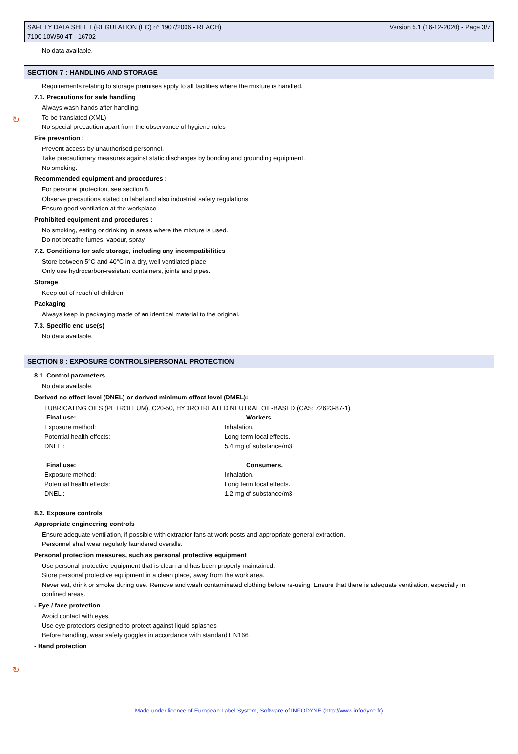SAFETY DATA SHEET (REGULATION (EC) n° 1907/2006 - REACH)
7100 10W50 4T - 16702
Version 5.1 (16-12-2020) - Page 3/7
No data available.
SECTION 7 : HANDLING AND STORAGE
Requirements relating to storage premises apply to all facilities where the mixture is handled.
↻
7.1. Precautions for safe handling
Always wash hands after handling.
To be translated (XML)
No special precaution apart from the observance of hygiene rules
Fire prevention :
Prevent access by unauthorised personnel.
Take precautionary measures against static discharges by bonding and grounding equipment.
No smoking.
Recommended equipment and procedures :
For personal protection, see section 8.
Observe precautions stated on label and also industrial safety regulations.
Ensure good ventilation at the workplace
Prohibited equipment and procedures :
No smoking, eating or drinking in areas where the mixture is used.
Do not breathe fumes, vapour, spray.
7.2. Conditions for safe storage, including any incompatibilities
Store between 5°C and 40°C in a dry, well ventilated place.
Only use hydrocarbon-resistant containers, joints and pipes.
Storage
Keep out of reach of children.
Packaging
Always keep in packaging made of an identical material to the original.
7.3. Specific end use(s)
No data available.
SECTION 8 : EXPOSURE CONTROLS/PERSONAL PROTECTION
8.1. Control parameters
No data available.
Derived no effect level (DNEL) or derived minimum effect level (DMEL):
LUBRICATING OILS (PETROLEUM), C20-50, HYDROTREATED NEUTRAL OIL-BASED (CAS: 72623-87-1)
| Final use: | Workers. |
| --- | --- |
| Exposure method: | Inhalation. |
| Potential health effects: | Long term local effects. |
| DNEL : | 5.4 mg of substance/m3 |
| Final use: | Consumers. |
| Exposure method: | Inhalation. |
| Potential health effects: | Long term local effects. |
| DNEL : | 1.2 mg of substance/m3 |
8.2. Exposure controls
Appropriate engineering controls
Ensure adequate ventilation, if possible with extractor fans at work posts and appropriate general extraction.
Personnel shall wear regularly laundered overalls.
Personal protection measures, such as personal protective equipment
Use personal protective equipment that is clean and has been properly maintained.
Store personal protective equipment in a clean place, away from the work area.
Never eat, drink or smoke during use. Remove and wash contaminated clothing before re-using. Ensure that there is adequate ventilation, especially in confined areas.
- Eye / face protection
Avoid contact with eyes.
Use eye protectors designed to protect against liquid splashes
Before handling, wear safety goggles in accordance with standard EN166.
↻
- Hand protection
Made under licence of European Label System, Software of INFODYNE (http://www.infodyne.fr)